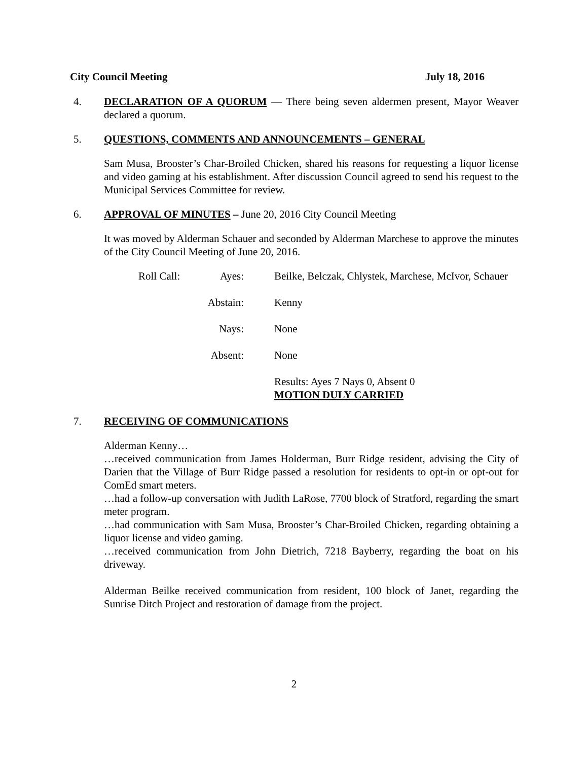City Council Meeting July 18, 2016
4. DECLARATION OF A QUORUM — There being seven aldermen present, Mayor Weaver declared a quorum.
5. QUESTIONS, COMMENTS AND ANNOUNCEMENTS – GENERAL
Sam Musa, Brooster’s Char-Broiled Chicken, shared his reasons for requesting a liquor license and video gaming at his establishment. After discussion Council agreed to send his request to the Municipal Services Committee for review.
6. APPROVAL OF MINUTES – June 20, 2016 City Council Meeting
It was moved by Alderman Schauer and seconded by Alderman Marchese to approve the minutes of the City Council Meeting of June 20, 2016.
Roll Call:
Ayes:
Beilke, Belczak, Chlystek, Marchese, McIvor, Schauer
Abstain:
Kenny
Nays:
None
Absent:
None
Results: Ayes 7 Nays 0, Absent 0
MOTION DULY CARRIED
7. RECEIVING OF COMMUNICATIONS
Alderman Kenny…
…received communication from James Holderman, Burr Ridge resident, advising the City of Darien that the Village of Burr Ridge passed a resolution for residents to opt-in or opt-out for ComEd smart meters.
…had a follow-up conversation with Judith LaRose, 7700 block of Stratford, regarding the smart meter program.
…had communication with Sam Musa, Brooster’s Char-Broiled Chicken, regarding obtaining a liquor license and video gaming.
…received communication from John Dietrich, 7218 Bayberry, regarding the boat on his driveway.
Alderman Beilke received communication from resident, 100 block of Janet, regarding the Sunrise Ditch Project and restoration of damage from the project.
2